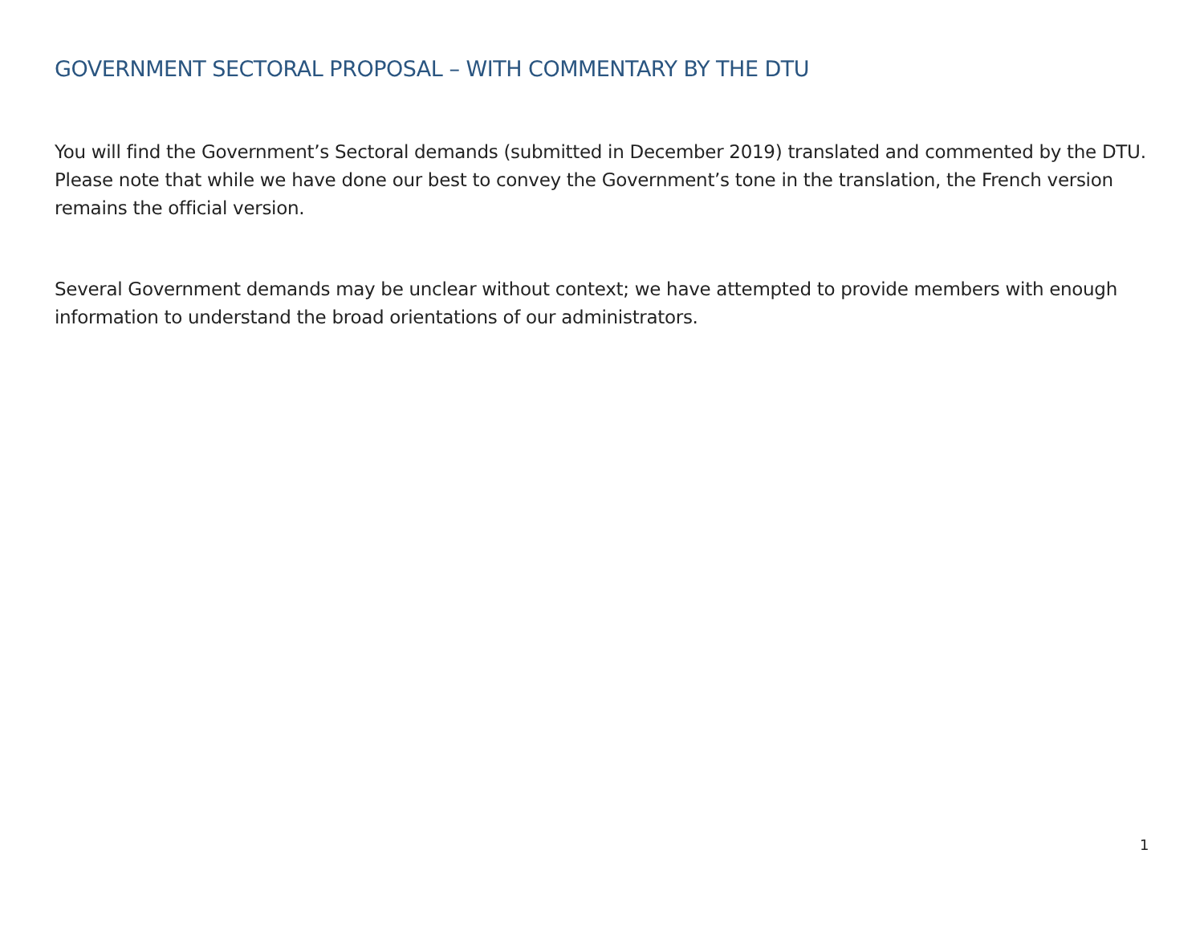GOVERNMENT SECTORAL PROPOSAL – WITH COMMENTARY BY THE DTU
You will find the Government’s Sectoral demands (submitted in December 2019) translated and commented by the DTU. Please note that while we have done our best to convey the Government’s tone in the translation, the French version remains the official version.
Several Government demands may be unclear without context; we have attempted to provide members with enough information to understand the broad orientations of our administrators.
1